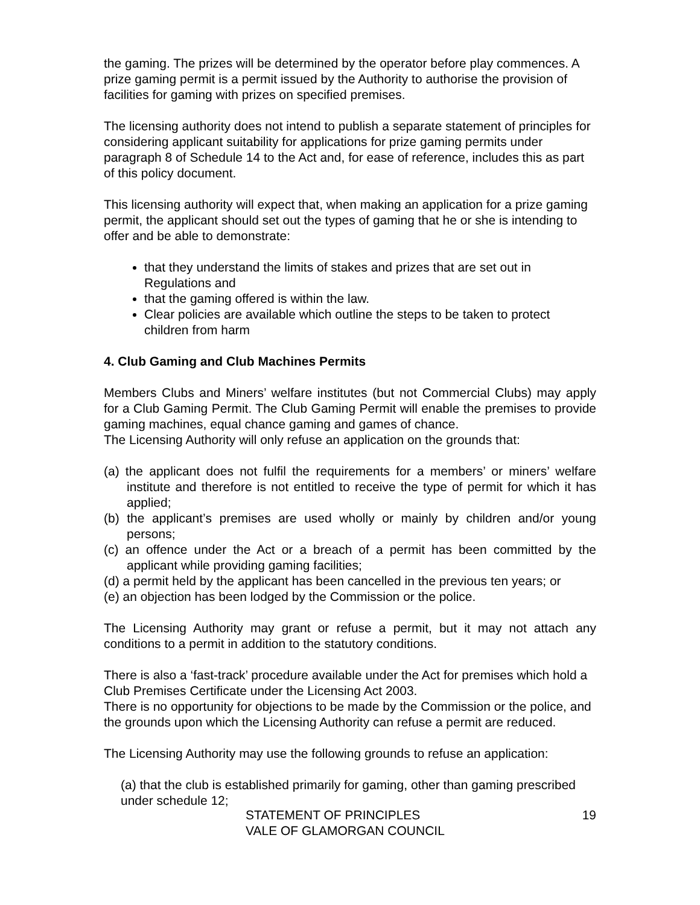the gaming. The prizes will be determined by the operator before play commences. A prize gaming permit is a permit issued by the Authority to authorise the provision of facilities for gaming with prizes on specified premises.
The licensing authority does not intend to publish a separate statement of principles for considering applicant suitability for applications for prize gaming permits under paragraph 8 of Schedule 14 to the Act and, for ease of reference, includes this as part of this policy document.
This licensing authority will expect that, when making an application for a prize gaming permit, the applicant should set out the types of gaming that he or she is intending to offer and be able to demonstrate:
that they understand the limits of stakes and prizes that are set out in Regulations and
that the gaming offered is within the law.
Clear policies are available which outline the steps to be taken to protect children from harm
4. Club Gaming and Club Machines Permits
Members Clubs and Miners’ welfare institutes (but not Commercial Clubs) may apply for a Club Gaming Permit. The Club Gaming Permit will enable the premises to provide gaming machines, equal chance gaming and games of chance.
The Licensing Authority will only refuse an application on the grounds that:
(a) the applicant does not fulfil the requirements for a members’ or miners’ welfare institute and therefore is not entitled to receive the type of permit for which it has applied;
(b) the applicant’s premises are used wholly or mainly by children and/or young persons;
(c) an offence under the Act or a breach of a permit has been committed by the applicant while providing gaming facilities;
(d) a permit held by the applicant has been cancelled in the previous ten years; or
(e) an objection has been lodged by the Commission or the police.
The Licensing Authority may grant or refuse a permit, but it may not attach any conditions to a permit in addition to the statutory conditions.
There is also a ‘fast-track’ procedure available under the Act for premises which hold a Club Premises Certificate under the Licensing Act 2003.
There is no opportunity for objections to be made by the Commission or the police, and the grounds upon which the Licensing Authority can refuse a permit are reduced.
The Licensing Authority may use the following grounds to refuse an application:
(a) that the club is established primarily for gaming, other than gaming prescribed under schedule 12;
STATEMENT OF PRINCIPLES
VALE OF GLAMORGAN COUNCIL
19